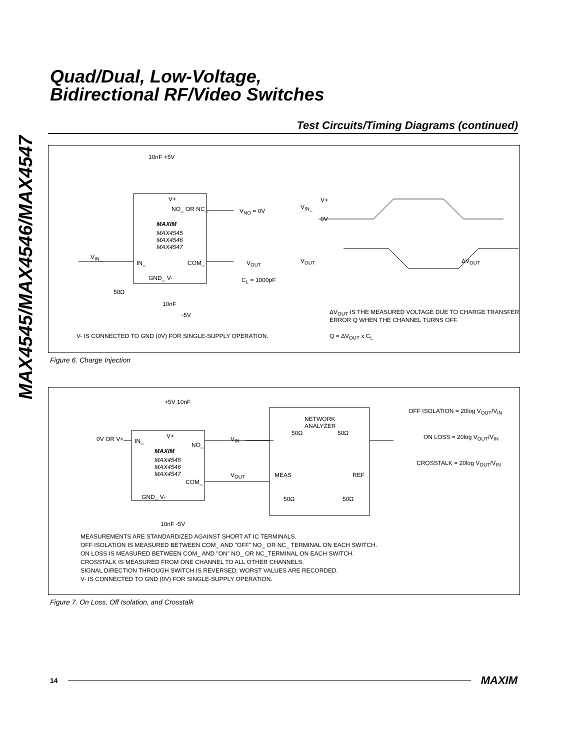MAX4545/MAX4546/MAX4547
Quad/Dual, Low-Voltage,
Bidirectional RF/Video Switches
Test Circuits/Timing Diagrams (continued)
10nF +5V
V+
NO_ OR NC_ V<sub>NO</sub> = 0V
MAXIM
MAX4545
MAX4546
MAX4547
V<sub>IN_</sub>
IN_ COM_ V<sub>OUT</sub>
GND_ V- C<sub>L</sub> = 1000pF
50Ω
10nF
-5V
V- IS CONNECTED TO GND (0V) FOR SINGLE-SUPPLY OPERATION.
V<sub>IN_</sub>
V+
0V
V<sub>OUT</sub> ΔV<sub>OUT</sub>
ΔV<sub>OUT</sub> IS THE MEASURED VOLTAGE DUE TO CHARGE TRANSFER
ERROR Q WHEN THE CHANNEL TURNS OFF.
Q = ΔV<sub>OUT</sub> x C<sub>L</sub>
Figure 6. Charge Injection
+5V 10nF
NETWORK
ANALYZER
50Ω 50Ω
0V OR V+ V+
IN_
NO_
V<sub>IN</sub>
MAXIM
MAX4545
MAX4546
MAX4547
COM_
V<sub>OUT</sub> MEAS REF
GND_ V- 50Ω 50Ω
10nF -5V
OFF ISOLATION = 20log V<sub>OUT</sub>/V<sub>IN</sub>
ON LOSS = 20log V<sub>OUT</sub>/V<sub>IN</sub>
CROSSTALK = 20log V<sub>OUT</sub>/V<sub>IN</sub>
MEASUREMENTS ARE STANDARDIZED AGAINST SHORT AT IC TERMINALS.
OFF ISOLATION IS MEASURED BETWEEN COM_ AND "OFF" NO_ OR NC_ TERMINAL ON EACH SWITCH.
ON LOSS IS MEASURED BETWEEN COM_ AND "ON" NO_ OR NC_TERMINAL ON EACH SWITCH.
CROSSTALK IS MEASURED FROM ONE CHANNEL TO ALL OTHER CHANNELS.
SIGNAL DIRECTION THROUGH SWITCH IS REVERSED; WORST VALUES ARE RECORDED.
V- IS CONNECTED TO GND (0V) FOR SINGLE-SUPPLY OPERATION.
Figure 7. On Loss, Off Isolation, and Crosstalk
14 MAXIM